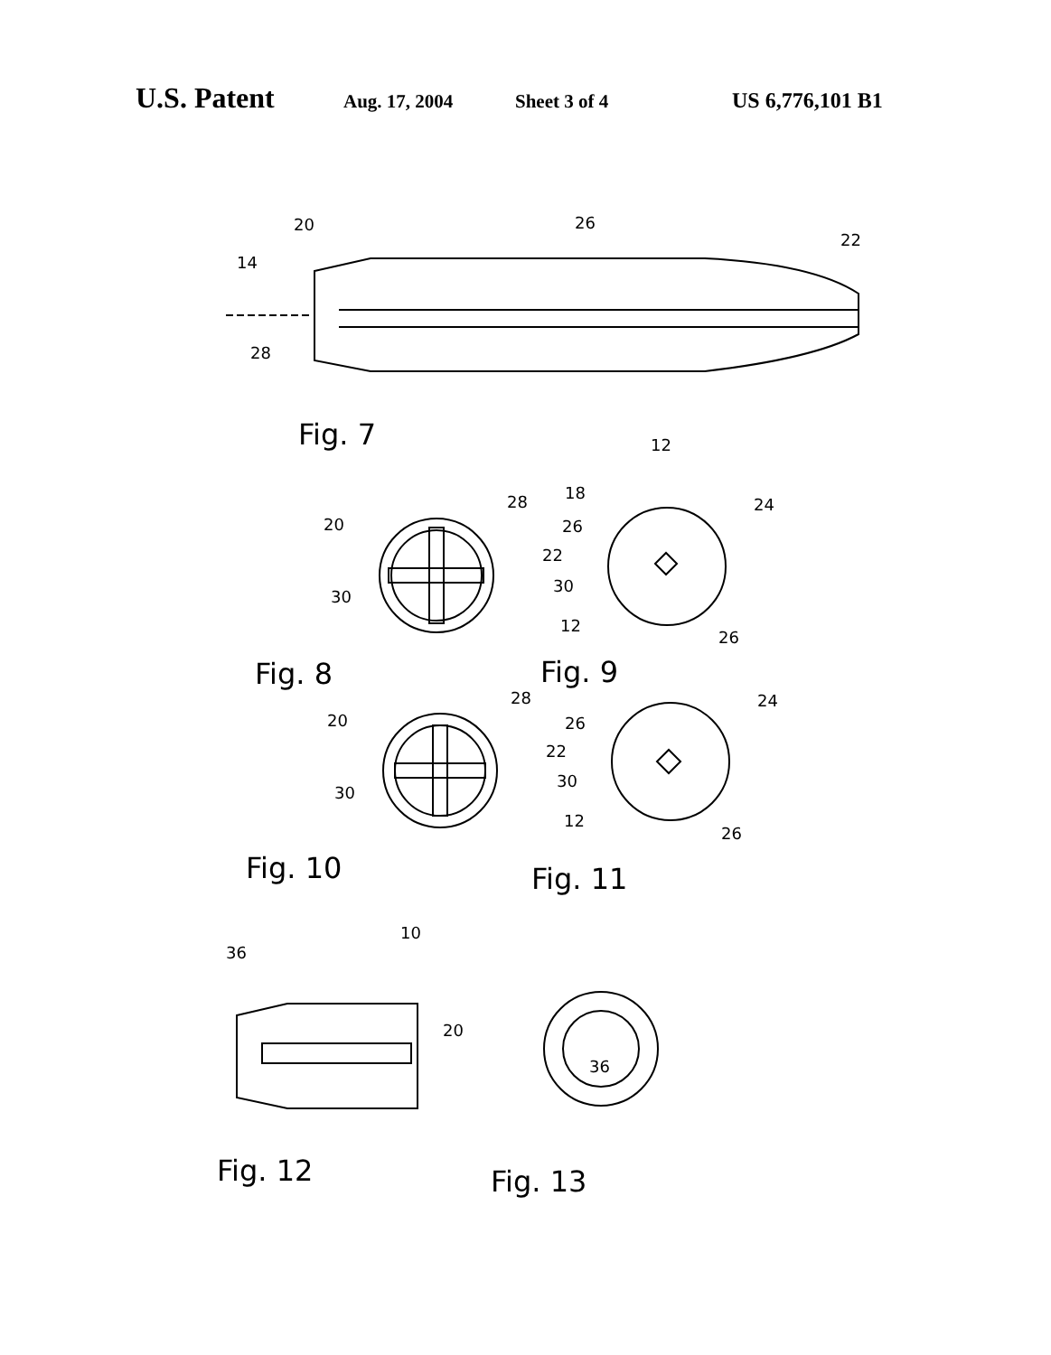U.S. Patent Aug. 17, 2004 Sheet 3 of 4 US 6,776,101 B1
20
14
28
26
22
12
18
20
28
30
26
22
30
12
24
26
20
28
30
26
22
30
12
24
26
10
36
20
36
Fig. 7
Fig. 8
Fig. 9
Fig. 10
Fig. 11
Fig. 12
Fig. 13